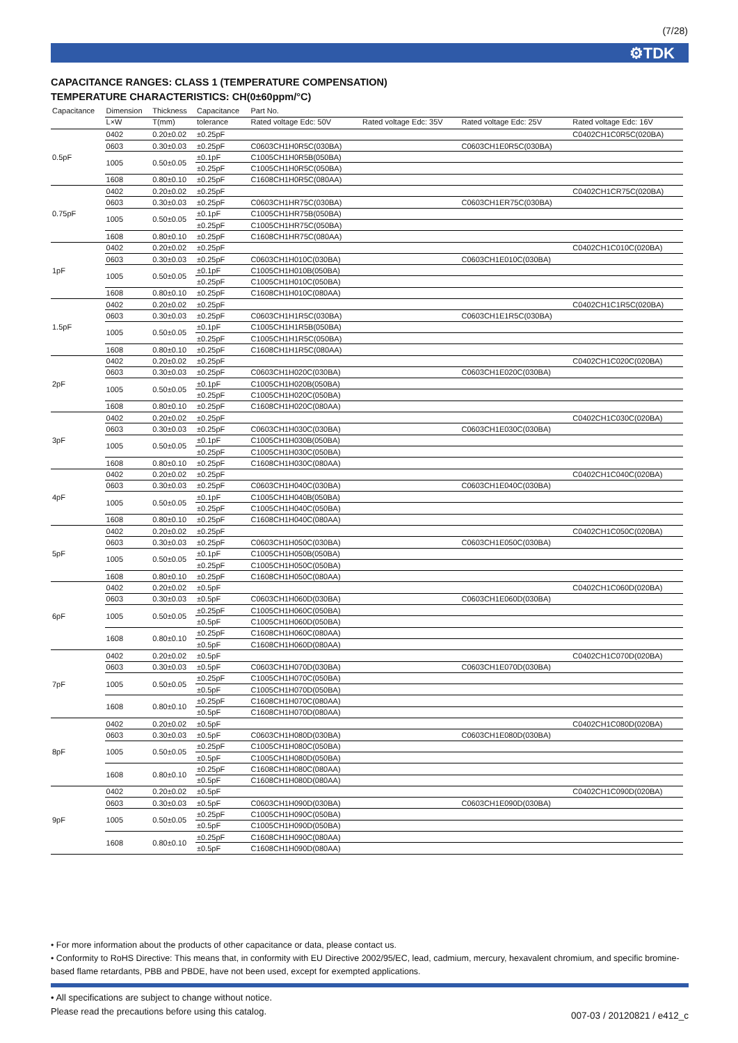(7/28)
⚙TDK
CAPACITANCE RANGES: CLASS 1 (TEMPERATURE COMPENSATION)
TEMPERATURE CHARACTERISTICS: CH(0±60ppm/°C)
| Capacitance | Dimension | Thickness | Capacitance | Part No. | | | |
| --- | --- | --- | --- | --- | --- | --- | --- |
| | L×W | T(mm) | tolerance | Rated voltage Edc: 50V | Rated voltage Edc: 35V | Rated voltage Edc: 25V | Rated voltage Edc: 16V |
| 0.5pF | 0402 | 0.20±0.02 | ±0.25pF | | | | C0402CH1C0R5C(020BA) |
| | 0603 | 0.30±0.03 | ±0.25pF | C0603CH1H0R5C(030BA) | | C0603CH1E0R5C(030BA) | |
| | 1005 | 0.50±0.05 | ±0.1pF | C1005CH1H0R5B(050BA) | | | |
| | | | ±0.25pF | C1005CH1H0R5C(050BA) | | | |
| | 1608 | 0.80±0.10 | ±0.25pF | C1608CH1H0R5C(080AA) | | | |
| 0.75pF | 0402 | 0.20±0.02 | ±0.25pF | | | | C0402CH1CR75C(020BA) |
| | 0603 | 0.30±0.03 | ±0.25pF | C0603CH1HR75C(030BA) | | C0603CH1ER75C(030BA) | |
| | 1005 | 0.50±0.05 | ±0.1pF | C1005CH1HR75B(050BA) | | | |
| | | | ±0.25pF | C1005CH1HR75C(050BA) | | | |
| | 1608 | 0.80±0.10 | ±0.25pF | C1608CH1HR75C(080AA) | | | |
| 1pF | 0402 | 0.20±0.02 | ±0.25pF | | | | C0402CH1C010C(020BA) |
| | 0603 | 0.30±0.03 | ±0.25pF | C0603CH1H010C(030BA) | | C0603CH1E010C(030BA) | |
| | 1005 | 0.50±0.05 | ±0.1pF | C1005CH1H010B(050BA) | | | |
| | | | ±0.25pF | C1005CH1H010C(050BA) | | | |
| | 1608 | 0.80±0.10 | ±0.25pF | C1608CH1H010C(080AA) | | | |
| 1.5pF | 0402 | 0.20±0.02 | ±0.25pF | | | | C0402CH1C1R5C(020BA) |
| | 0603 | 0.30±0.03 | ±0.25pF | C0603CH1H1R5C(030BA) | | C0603CH1E1R5C(030BA) | |
| | 1005 | 0.50±0.05 | ±0.1pF | C1005CH1H1R5B(050BA) | | | |
| | | | ±0.25pF | C1005CH1H1R5C(050BA) | | | |
| | 1608 | 0.80±0.10 | ±0.25pF | C1608CH1H1R5C(080AA) | | | |
| 2pF | 0402 | 0.20±0.02 | ±0.25pF | | | | C0402CH1C020C(020BA) |
| | 0603 | 0.30±0.03 | ±0.25pF | C0603CH1H020C(030BA) | | C0603CH1E020C(030BA) | |
| | 1005 | 0.50±0.05 | ±0.1pF | C1005CH1H020B(050BA) | | | |
| | | | ±0.25pF | C1005CH1H020C(050BA) | | | |
| | 1608 | 0.80±0.10 | ±0.25pF | C1608CH1H020C(080AA) | | | |
| 3pF | 0402 | 0.20±0.02 | ±0.25pF | | | | C0402CH1C030C(020BA) |
| | 0603 | 0.30±0.03 | ±0.25pF | C0603CH1H030C(030BA) | | C0603CH1E030C(030BA) | |
| | 1005 | 0.50±0.05 | ±0.1pF | C1005CH1H030B(050BA) | | | |
| | | | ±0.25pF | C1005CH1H030C(050BA) | | | |
| | 1608 | 0.80±0.10 | ±0.25pF | C1608CH1H030C(080AA) | | | |
| 4pF | 0402 | 0.20±0.02 | ±0.25pF | | | | C0402CH1C040C(020BA) |
| | 0603 | 0.30±0.03 | ±0.25pF | C0603CH1H040C(030BA) | | C0603CH1E040C(030BA) | |
| | 1005 | 0.50±0.05 | ±0.1pF | C1005CH1H040B(050BA) | | | |
| | | | ±0.25pF | C1005CH1H040C(050BA) | | | |
| | 1608 | 0.80±0.10 | ±0.25pF | C1608CH1H040C(080AA) | | | |
| 5pF | 0402 | 0.20±0.02 | ±0.25pF | | | | C0402CH1C050C(020BA) |
| | 0603 | 0.30±0.03 | ±0.25pF | C0603CH1H050C(030BA) | | C0603CH1E050C(030BA) | |
| | 1005 | 0.50±0.05 | ±0.1pF | C1005CH1H050B(050BA) | | | |
| | | | ±0.25pF | C1005CH1H050C(050BA) | | | |
| | 1608 | 0.80±0.10 | ±0.25pF | C1608CH1H050C(080AA) | | | |
| 6pF | 0402 | 0.20±0.02 | ±0.5pF | | | | C0402CH1C060D(020BA) |
| | 0603 | 0.30±0.03 | ±0.5pF | C0603CH1H060D(030BA) | | C0603CH1E060D(030BA) | |
| | 1005 | 0.50±0.05 | ±0.25pF | C1005CH1H060C(050BA) | | | |
| | | | ±0.5pF | C1005CH1H060D(050BA) | | | |
| | 1608 | 0.80±0.10 | ±0.25pF | C1608CH1H060C(080AA) | | | |
| | | | ±0.5pF | C1608CH1H060D(080AA) | | | |
| 7pF | 0402 | 0.20±0.02 | ±0.5pF | | | | C0402CH1C070D(020BA) |
| | 0603 | 0.30±0.03 | ±0.5pF | C0603CH1H070D(030BA) | | C0603CH1E070D(030BA) | |
| | 1005 | 0.50±0.05 | ±0.25pF | C1005CH1H070C(050BA) | | | |
| | | | ±0.5pF | C1005CH1H070D(050BA) | | | |
| | 1608 | 0.80±0.10 | ±0.25pF | C1608CH1H070C(080AA) | | | |
| | | | ±0.5pF | C1608CH1H070D(080AA) | | | |
| 8pF | 0402 | 0.20±0.02 | ±0.5pF | | | | C0402CH1C080D(020BA) |
| | 0603 | 0.30±0.03 | ±0.5pF | C0603CH1H080D(030BA) | | C0603CH1E080D(030BA) | |
| | 1005 | 0.50±0.05 | ±0.25pF | C1005CH1H080C(050BA) | | | |
| | | | ±0.5pF | C1005CH1H080D(050BA) | | | |
| | 1608 | 0.80±0.10 | ±0.25pF | C1608CH1H080C(080AA) | | | |
| | | | ±0.5pF | C1608CH1H080D(080AA) | | | |
| 9pF | 0402 | 0.20±0.02 | ±0.5pF | | | | C0402CH1C090D(020BA) |
| | 0603 | 0.30±0.03 | ±0.5pF | C0603CH1H090D(030BA) | | C0603CH1E090D(030BA) | |
| | 1005 | 0.50±0.05 | ±0.25pF | C1005CH1H090C(050BA) | | | |
| | | | ±0.5pF | C1005CH1H090D(050BA) | | | |
| | 1608 | 0.80±0.10 | ±0.25pF | C1608CH1H090C(080AA) | | | |
| | | | ±0.5pF | C1608CH1H090D(080AA) | | | |
• For more information about the products of other capacitance or data, please contact us.
• Conformity to RoHS Directive: This means that, in conformity with EU Directive 2002/95/EC, lead, cadmium, mercury, hexavalent chromium, and specific bromine-based flame retardants, PBB and PBDE, have not been used, except for exempted applications.
• All specifications are subject to change without notice.
Please read the precautions before using this catalog.
007-03 / 20120821 / e412_c